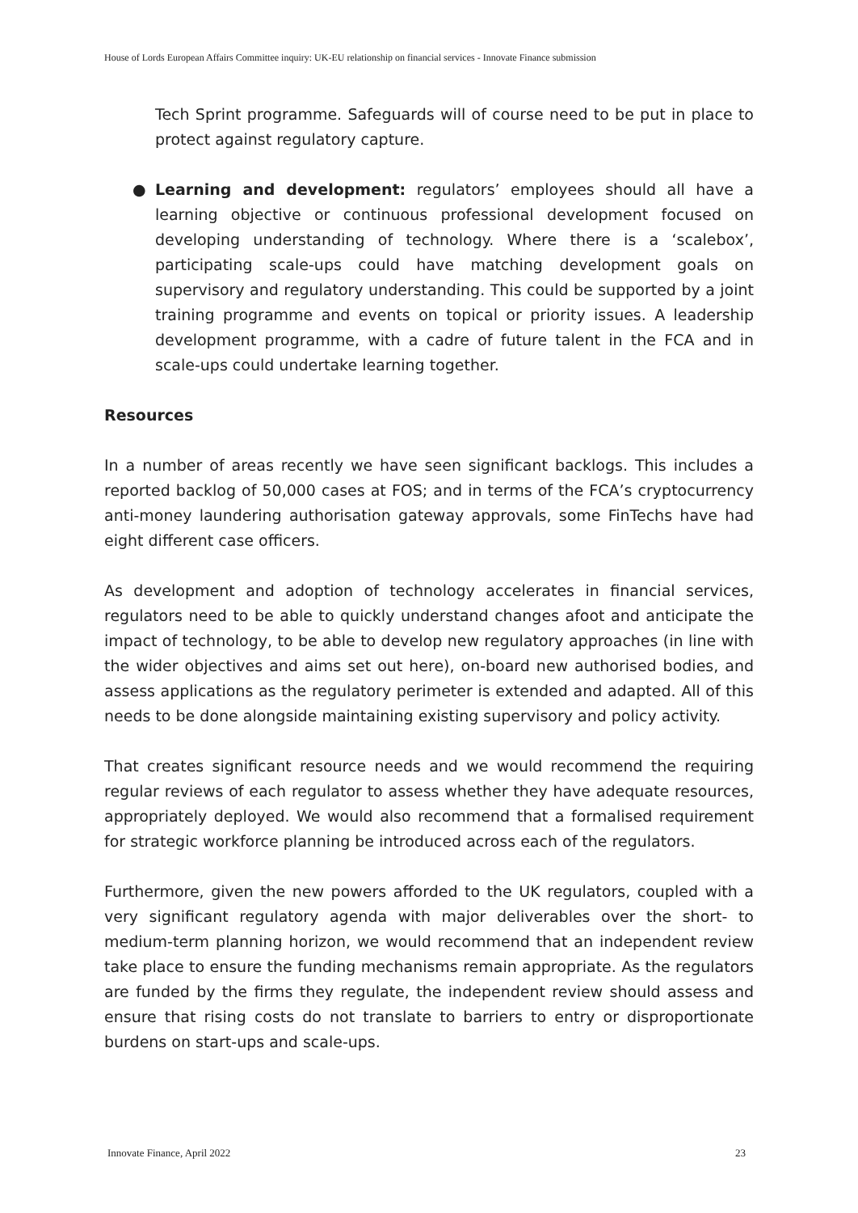House of Lords European Affairs Committee inquiry: UK-EU relationship on financial services - Innovate Finance submission
Tech Sprint programme. Safeguards will of course need to be put in place to protect against regulatory capture.
● Learning and development: regulators’ employees should all have a learning objective or continuous professional development focused on developing understanding of technology. Where there is a ‘scalebox’, participating scale-ups could have matching development goals on supervisory and regulatory understanding. This could be supported by a joint training programme and events on topical or priority issues. A leadership development programme, with a cadre of future talent in the FCA and in scale-ups could undertake learning together.
Resources
In a number of areas recently we have seen significant backlogs. This includes a reported backlog of 50,000 cases at FOS; and in terms of the FCA’s cryptocurrency anti-money laundering authorisation gateway approvals, some FinTechs have had eight different case officers.
As development and adoption of technology accelerates in financial services, regulators need to be able to quickly understand changes afoot and anticipate the impact of technology, to be able to develop new regulatory approaches (in line with the wider objectives and aims set out here), on-board new authorised bodies, and assess applications as the regulatory perimeter is extended and adapted. All of this needs to be done alongside maintaining existing supervisory and policy activity.
That creates significant resource needs and we would recommend the requiring regular reviews of each regulator to assess whether they have adequate resources, appropriately deployed. We would also recommend that a formalised requirement for strategic workforce planning be introduced across each of the regulators.
Furthermore, given the new powers afforded to the UK regulators, coupled with a very significant regulatory agenda with major deliverables over the short- to medium-term planning horizon, we would recommend that an independent review take place to ensure the funding mechanisms remain appropriate. As the regulators are funded by the firms they regulate, the independent review should assess and ensure that rising costs do not translate to barriers to entry or disproportionate burdens on start-ups and scale-ups.
Innovate Finance, April 2022 23